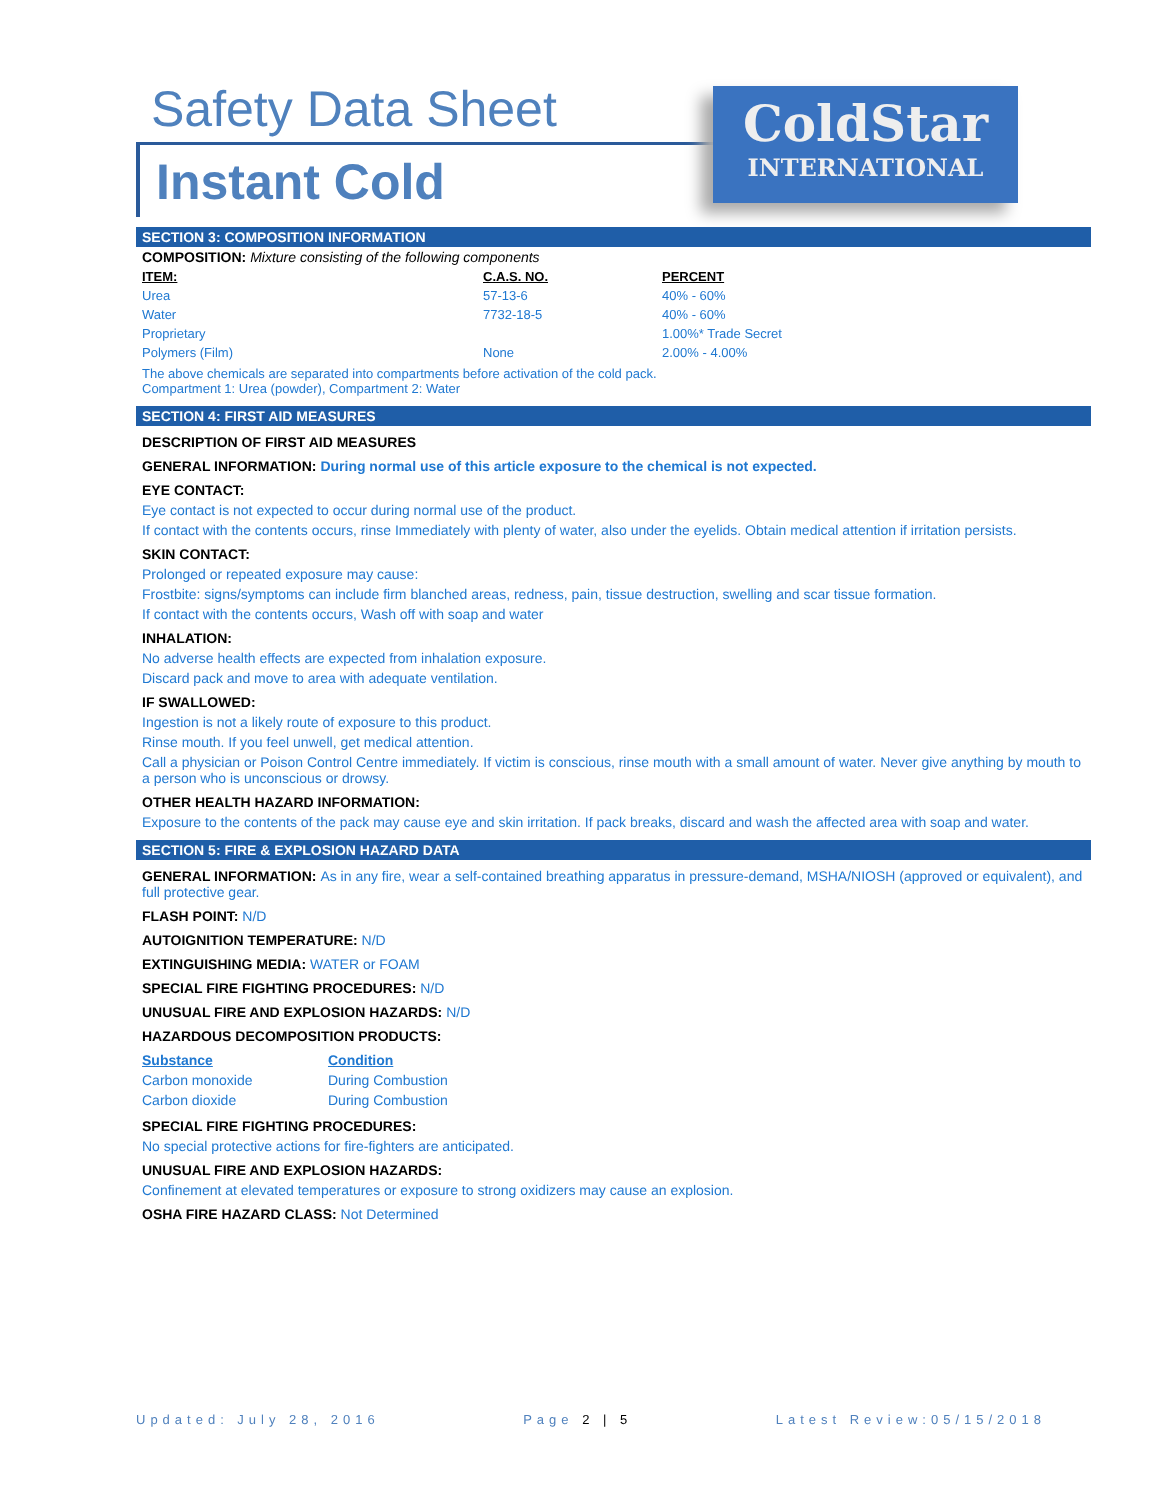Safety Data Sheet
Instant Cold
ColdStar
INTERNATIONAL
SECTION 3: COMPOSITION INFORMATION
COMPOSITION: Mixture consisting of the following components
| ITEM: | C.A.S. NO. | PERCENT |
| --- | --- | --- |
| Urea | 57-13-6 | 40% - 60% |
| Water | 7732-18-5 | 40% - 60% |
| Proprietary | | 1.00%* Trade Secret |
| Polymers (Film) | None | 2.00% - 4.00% |
The above chemicals are separated into compartments before activation of the cold pack.
Compartment 1: Urea (powder), Compartment 2: Water
SECTION 4: FIRST AID MEASURES
DESCRIPTION OF FIRST AID MEASURES
GENERAL INFORMATION: During normal use of this article exposure to the chemical is not expected.
EYE CONTACT:
Eye contact is not expected to occur during normal use of the product.
If contact with the contents occurs, rinse Immediately with plenty of water, also under the eyelids. Obtain medical attention if irritation persists.
SKIN CONTACT:
Prolonged or repeated exposure may cause:
Frostbite: signs/symptoms can include firm blanched areas, redness, pain, tissue destruction, swelling and scar tissue formation.
If contact with the contents occurs, Wash off with soap and water
INHALATION:
No adverse health effects are expected from inhalation exposure.
Discard pack and move to area with adequate ventilation.
IF SWALLOWED:
Ingestion is not a likely route of exposure to this product.
Rinse mouth. If you feel unwell, get medical attention.
Call a physician or Poison Control Centre immediately. If victim is conscious, rinse mouth with a small amount of water. Never give anything by mouth to a person who is unconscious or drowsy.
OTHER HEALTH HAZARD INFORMATION:
Exposure to the contents of the pack may cause eye and skin irritation. If pack breaks, discard and wash the affected area with soap and water.
SECTION 5: FIRE & EXPLOSION HAZARD DATA
GENERAL INFORMATION: As in any fire, wear a self-contained breathing apparatus in pressure-demand, MSHA/NIOSH (approved or equivalent), and full protective gear.
FLASH POINT: N/D
AUTOIGNITION TEMPERATURE: N/D
EXTINGUISHING MEDIA: WATER or FOAM
SPECIAL FIRE FIGHTING PROCEDURES: N/D
UNUSUAL FIRE AND EXPLOSION HAZARDS: N/D
HAZARDOUS DECOMPOSITION PRODUCTS:
| Substance | Condition |
| --- | --- |
| Carbon monoxide | During Combustion |
| Carbon dioxide | During Combustion |
SPECIAL FIRE FIGHTING PROCEDURES:
No special protective actions for fire-fighters are anticipated.
UNUSUAL FIRE AND EXPLOSION HAZARDS:
Confinement at elevated temperatures or exposure to strong oxidizers may cause an explosion.
OSHA FIRE HAZARD CLASS: Not Determined
Updated: July 28, 2016 Page 2 | 5 Latest Review:05/15/2018